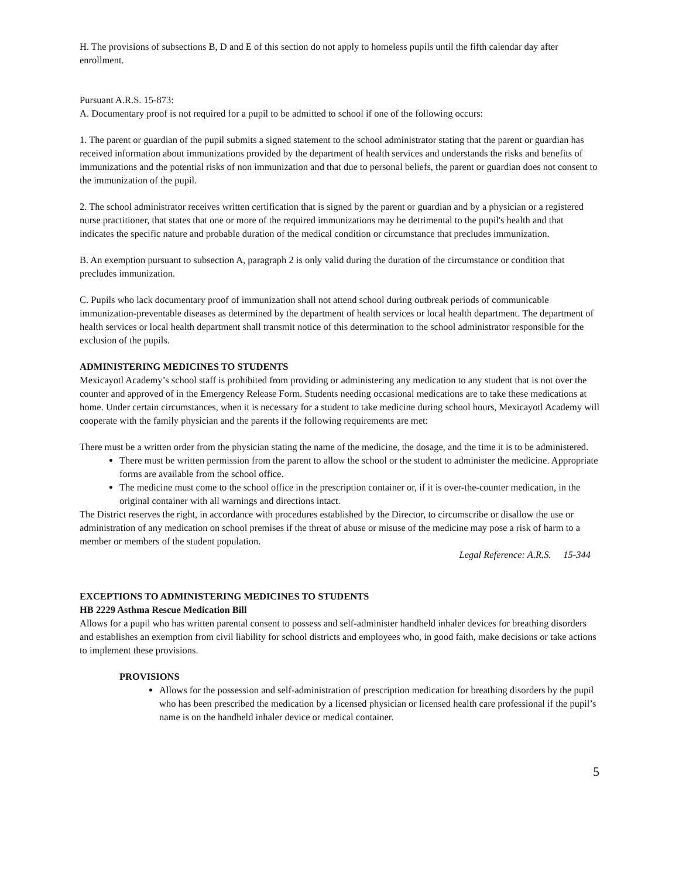H. The provisions of subsections B, D and E of this section do not apply to homeless pupils until the fifth calendar day after enrollment.
Pursuant A.R.S. 15-873:
A. Documentary proof is not required for a pupil to be admitted to school if one of the following occurs:
1. The parent or guardian of the pupil submits a signed statement to the school administrator stating that the parent or guardian has received information about immunizations provided by the department of health services and understands the risks and benefits of immunizations and the potential risks of non immunization and that due to personal beliefs, the parent or guardian does not consent to the immunization of the pupil.
2. The school administrator receives written certification that is signed by the parent or guardian and by a physician or a registered nurse practitioner, that states that one or more of the required immunizations may be detrimental to the pupil's health and that indicates the specific nature and probable duration of the medical condition or circumstance that precludes immunization.
B. An exemption pursuant to subsection A, paragraph 2 is only valid during the duration of the circumstance or condition that precludes immunization.
C. Pupils who lack documentary proof of immunization shall not attend school during outbreak periods of communicable immunization-preventable diseases as determined by the department of health services or local health department. The department of health services or local health department shall transmit notice of this determination to the school administrator responsible for the exclusion of the pupils.
ADMINISTERING MEDICINES TO STUDENTS
Mexicayotl Academy’s school staff is prohibited from providing or administering any medication to any student that is not over the counter and approved of in the Emergency Release Form. Students needing occasional medications are to take these medications at home. Under certain circumstances, when it is necessary for a student to take medicine during school hours, Mexicayotl Academy will cooperate with the family physician and the parents if the following requirements are met:
There must be a written order from the physician stating the name of the medicine, the dosage, and the time it is to be administered.
There must be written permission from the parent to allow the school or the student to administer the medicine. Appropriate forms are available from the school office.
The medicine must come to the school office in the prescription container or, if it is over-the-counter medication, in the original container with all warnings and directions intact.
The District reserves the right, in accordance with procedures established by the Director, to circumscribe or disallow the use or administration of any medication on school premises if the threat of abuse or misuse of the medicine may pose a risk of harm to a member or members of the student population.
Legal Reference: A.R.S. 15-344
EXCEPTIONS TO ADMINISTERING MEDICINES TO STUDENTS
HB 2229 Asthma Rescue Medication Bill
Allows for a pupil who has written parental consent to possess and self-administer handheld inhaler devices for breathing disorders and establishes an exemption from civil liability for school districts and employees who, in good faith, make decisions or take actions to implement these provisions.
PROVISIONS
Allows for the possession and self-administration of prescription medication for breathing disorders by the pupil who has been prescribed the medication by a licensed physician or licensed health care professional if the pupil’s name is on the handheld inhaler device or medical container.
5